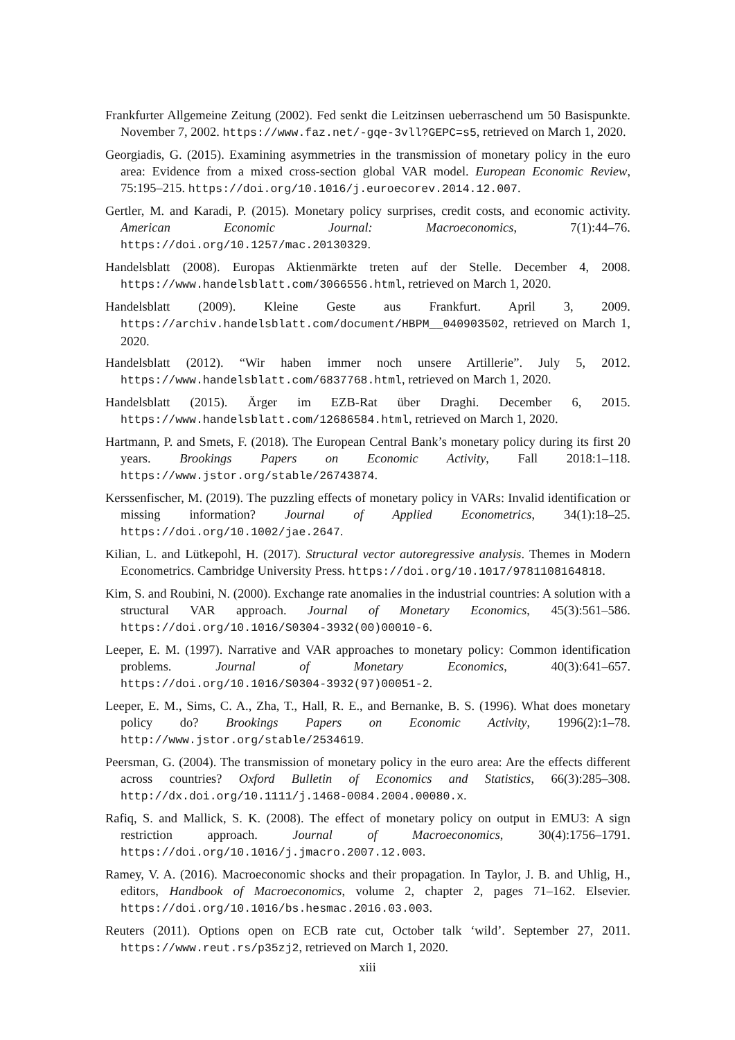Frankfurter Allgemeine Zeitung (2002). Fed senkt die Leitzinsen ueberraschend um 50 Basispunkte. November 7, 2002. https://www.faz.net/-gqe-3vll?GEPC=s5, retrieved on March 1, 2020.
Georgiadis, G. (2015). Examining asymmetries in the transmission of monetary policy in the euro area: Evidence from a mixed cross-section global VAR model. European Economic Review, 75:195–215. https://doi.org/10.1016/j.euroecorev.2014.12.007.
Gertler, M. and Karadi, P. (2015). Monetary policy surprises, credit costs, and economic activity. American Economic Journal: Macroeconomics, 7(1):44–76. https://doi.org/10.1257/mac.20130329.
Handelsblatt (2008). Europas Aktienmärkte treten auf der Stelle. December 4, 2008. https://www.handelsblatt.com/3066556.html, retrieved on March 1, 2020.
Handelsblatt (2009). Kleine Geste aus Frankfurt. April 3, 2009. https://archiv.handelsblatt.com/document/HBPM__040903502, retrieved on March 1, 2020.
Handelsblatt (2012). “Wir haben immer noch unsere Artillerie”. July 5, 2012. https://www.handelsblatt.com/6837768.html, retrieved on March 1, 2020.
Handelsblatt (2015). Ärger im EZB-Rat über Draghi. December 6, 2015. https://www.handelsblatt.com/12686584.html, retrieved on March 1, 2020.
Hartmann, P. and Smets, F. (2018). The European Central Bank’s monetary policy during its first 20 years. Brookings Papers on Economic Activity, Fall 2018:1–118. https://www.jstor.org/stable/26743874.
Kerssenfischer, M. (2019). The puzzling effects of monetary policy in VARs: Invalid identification or missing information? Journal of Applied Econometrics, 34(1):18–25. https://doi.org/10.1002/jae.2647.
Kilian, L. and Lütkepohl, H. (2017). Structural vector autoregressive analysis. Themes in Modern Econometrics. Cambridge University Press. https://doi.org/10.1017/9781108164818.
Kim, S. and Roubini, N. (2000). Exchange rate anomalies in the industrial countries: A solution with a structural VAR approach. Journal of Monetary Economics, 45(3):561–586. https://doi.org/10.1016/S0304-3932(00)00010-6.
Leeper, E. M. (1997). Narrative and VAR approaches to monetary policy: Common identification problems. Journal of Monetary Economics, 40(3):641–657. https://doi.org/10.1016/S0304-3932(97)00051-2.
Leeper, E. M., Sims, C. A., Zha, T., Hall, R. E., and Bernanke, B. S. (1996). What does monetary policy do? Brookings Papers on Economic Activity, 1996(2):1–78. http://www.jstor.org/stable/2534619.
Peersman, G. (2004). The transmission of monetary policy in the euro area: Are the effects different across countries? Oxford Bulletin of Economics and Statistics, 66(3):285–308. http://dx.doi.org/10.1111/j.1468-0084.2004.00080.x.
Rafiq, S. and Mallick, S. K. (2008). The effect of monetary policy on output in EMU3: A sign restriction approach. Journal of Macroeconomics, 30(4):1756–1791. https://doi.org/10.1016/j.jmacro.2007.12.003.
Ramey, V. A. (2016). Macroeconomic shocks and their propagation. In Taylor, J. B. and Uhlig, H., editors, Handbook of Macroeconomics, volume 2, chapter 2, pages 71–162. Elsevier. https://doi.org/10.1016/bs.hesmac.2016.03.003.
Reuters (2011). Options open on ECB rate cut, October talk ‘wild’. September 27, 2011. https://www.reut.rs/p35zj2, retrieved on March 1, 2020.
xiii